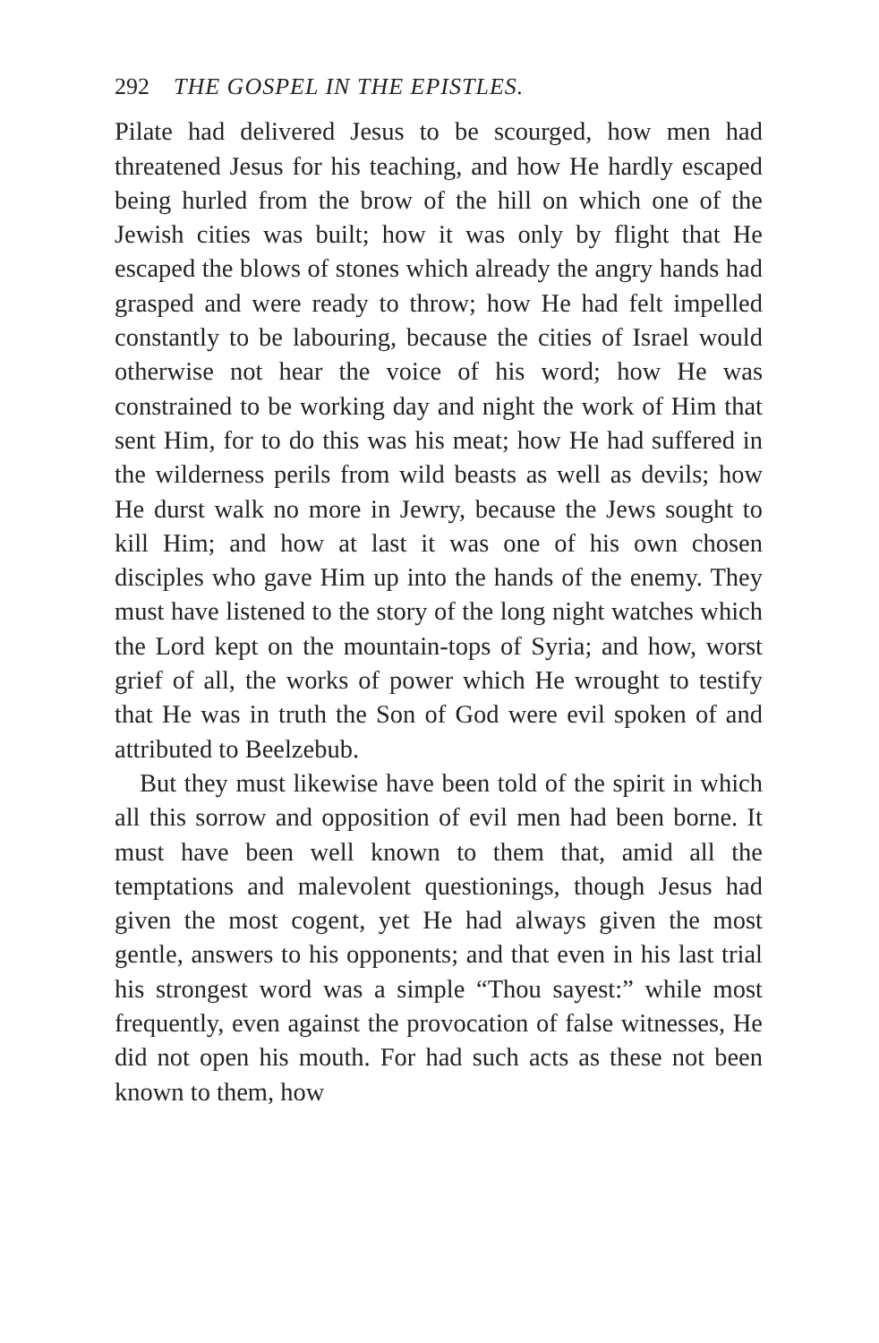292 THE GOSPEL IN THE EPISTLES.
Pilate had delivered Jesus to be scourged, how men had threatened Jesus for his teaching, and how He hardly escaped being hurled from the brow of the hill on which one of the Jewish cities was built; how it was only by flight that He escaped the blows of stones which already the angry hands had grasped and were ready to throw; how He had felt impelled constantly to be labouring, because the cities of Israel would otherwise not hear the voice of his word; how He was constrained to be working day and night the work of Him that sent Him, for to do this was his meat; how He had suffered in the wilderness perils from wild beasts as well as devils; how He durst walk no more in Jewry, because the Jews sought to kill Him; and how at last it was one of his own chosen disciples who gave Him up into the hands of the enemy. They must have listened to the story of the long night watches which the Lord kept on the mountain-tops of Syria; and how, worst grief of all, the works of power which He wrought to testify that He was in truth the Son of God were evil spoken of and attributed to Beelzebub.
But they must likewise have been told of the spirit in which all this sorrow and opposition of evil men had been borne. It must have been well known to them that, amid all the temptations and malevolent questionings, though Jesus had given the most cogent, yet He had always given the most gentle, answers to his opponents; and that even in his last trial his strongest word was a simple “Thou sayest:” while most frequently, even against the provocation of false witnesses, He did not open his mouth. For had such acts as these not been known to them, how